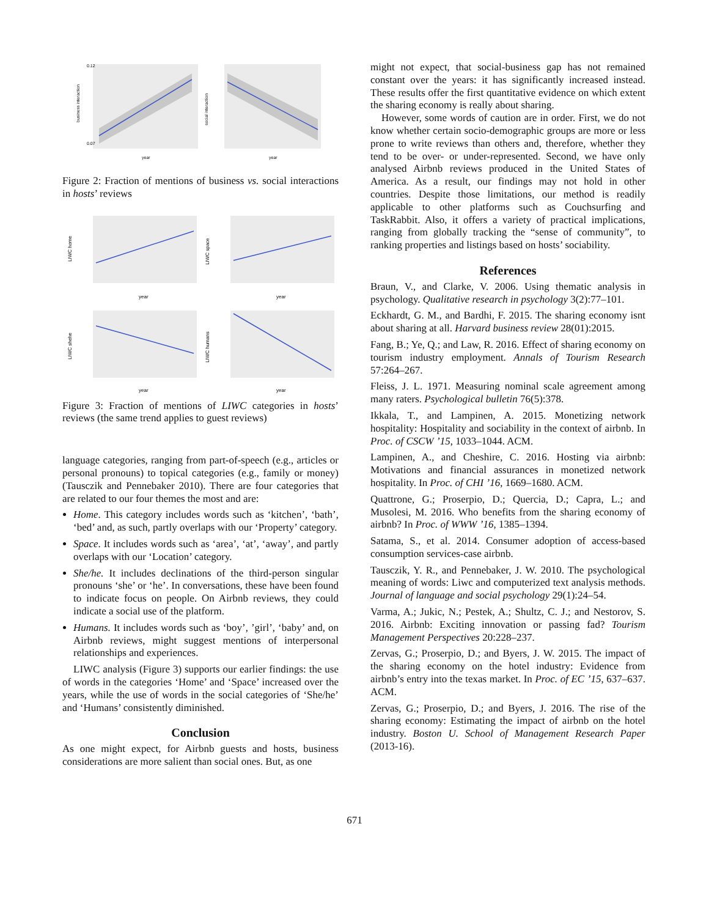0.12
0.07
business interaction
year
social interaction
year
Figure 2: Fraction of mentions of business vs. social interactions in hosts’ reviews
LIWC home
year
LIWC space
year
LIWC shehe
year
LIWC humans
year
Figure 3: Fraction of mentions of LIWC categories in hosts’ reviews (the same trend applies to guest reviews)
language categories, ranging from part-of-speech (e.g., articles or personal pronouns) to topical categories (e.g., family or money) (Tausczik and Pennebaker 2010). There are four categories that are related to our four themes the most and are:
Home. This category includes words such as ‘kitchen’, ‘bath’, ‘bed’ and, as such, partly overlaps with our ‘Property’ category.
Space. It includes words such as ‘area’, ‘at’, ‘away’, and partly overlaps with our ‘Location’ category.
She/he. It includes declinations of the third-person singular pronouns ‘she’ or ‘he’. In conversations, these have been found to indicate focus on people. On Airbnb reviews, they could indicate a social use of the platform.
Humans. It includes words such as ‘boy’, ’girl’, ‘baby’ and, on Airbnb reviews, might suggest mentions of interpersonal relationships and experiences.
LIWC analysis (Figure 3) supports our earlier findings: the use of words in the categories ‘Home’ and ‘Space’ increased over the years, while the use of words in the social categories of ‘She/he’ and ‘Humans’ consistently diminished.
Conclusion
As one might expect, for Airbnb guests and hosts, business considerations are more salient than social ones. But, as one
might not expect, that social-business gap has not remained constant over the years: it has significantly increased instead. These results offer the first quantitative evidence on which extent the sharing economy is really about sharing.
However, some words of caution are in order. First, we do not know whether certain socio-demographic groups are more or less prone to write reviews than others and, therefore, whether they tend to be over- or under-represented. Second, we have only analysed Airbnb reviews produced in the United States of America. As a result, our findings may not hold in other countries. Despite those limitations, our method is readily applicable to other platforms such as Couchsurfing and TaskRabbit. Also, it offers a variety of practical implications, ranging from globally tracking the “sense of community”, to ranking properties and listings based on hosts’ sociability.
References
Braun, V., and Clarke, V. 2006. Using thematic analysis in psychology. Qualitative research in psychology 3(2):77–101.
Eckhardt, G. M., and Bardhi, F. 2015. The sharing economy isnt about sharing at all. Harvard business review 28(01):2015.
Fang, B.; Ye, Q.; and Law, R. 2016. Effect of sharing economy on tourism industry employment. Annals of Tourism Research 57:264–267.
Fleiss, J. L. 1971. Measuring nominal scale agreement among many raters. Psychological bulletin 76(5):378.
Ikkala, T., and Lampinen, A. 2015. Monetizing network hospitality: Hospitality and sociability in the context of airbnb. In Proc. of CSCW ’15, 1033–1044. ACM.
Lampinen, A., and Cheshire, C. 2016. Hosting via airbnb: Motivations and financial assurances in monetized network hospitality. In Proc. of CHI ’16, 1669–1680. ACM.
Quattrone, G.; Proserpio, D.; Quercia, D.; Capra, L.; and Musolesi, M. 2016. Who benefits from the sharing economy of airbnb? In Proc. of WWW ’16, 1385–1394.
Satama, S., et al. 2014. Consumer adoption of access-based consumption services-case airbnb.
Tausczik, Y. R., and Pennebaker, J. W. 2010. The psychological meaning of words: Liwc and computerized text analysis methods. Journal of language and social psychology 29(1):24–54.
Varma, A.; Jukic, N.; Pestek, A.; Shultz, C. J.; and Nestorov, S. 2016. Airbnb: Exciting innovation or passing fad? Tourism Management Perspectives 20:228–237.
Zervas, G.; Proserpio, D.; and Byers, J. W. 2015. The impact of the sharing economy on the hotel industry: Evidence from airbnb’s entry into the texas market. In Proc. of EC ’15, 637–637. ACM.
Zervas, G.; Proserpio, D.; and Byers, J. 2016. The rise of the sharing economy: Estimating the impact of airbnb on the hotel industry. Boston U. School of Management Research Paper (2013-16).
671